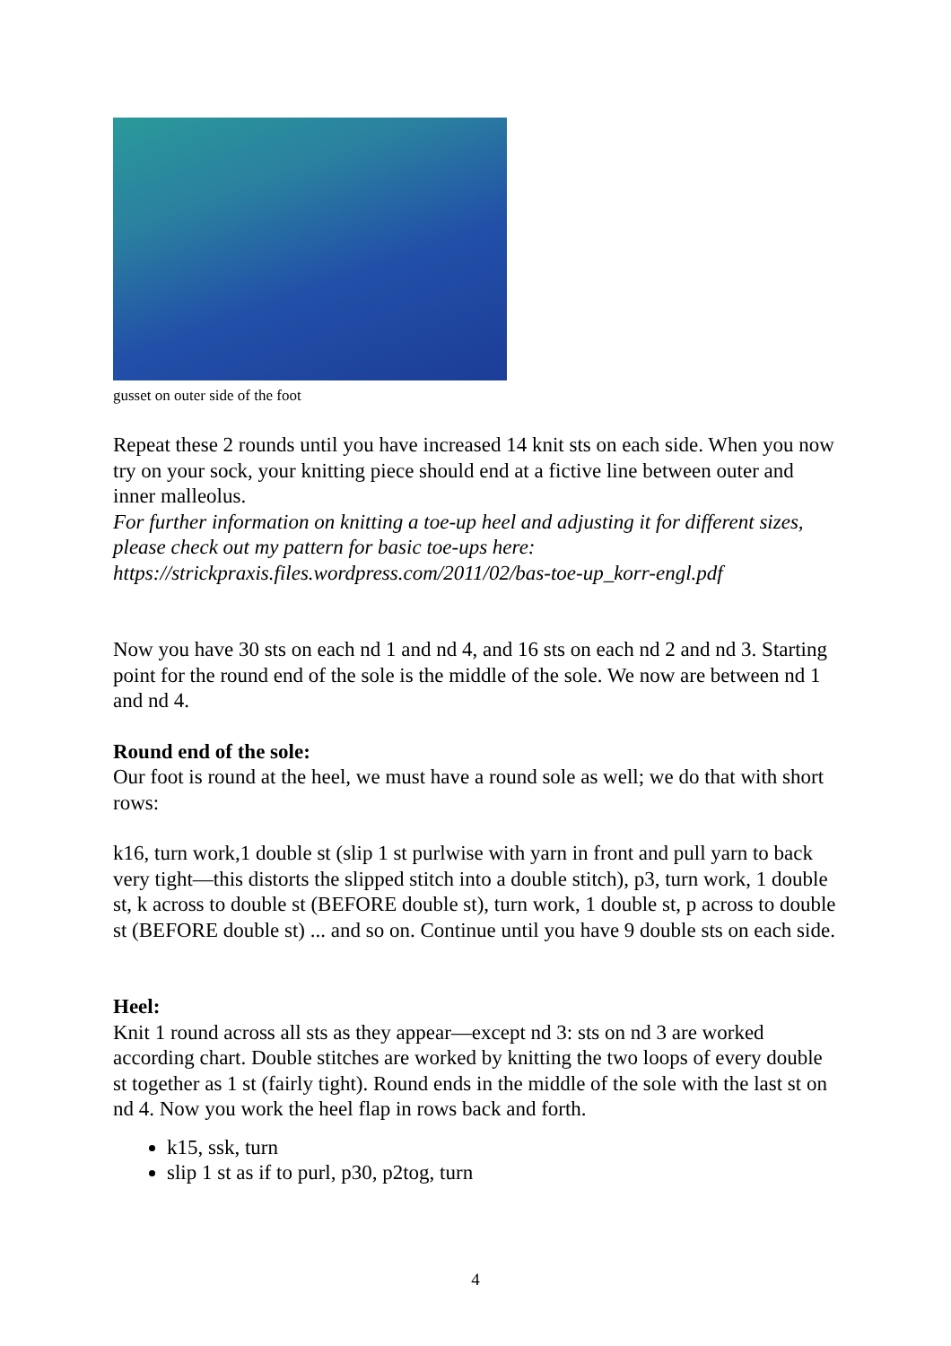gusset on outer side of the foot
Repeat these 2 rounds until you have increased 14 knit sts on each side. When you now try on your sock, your knitting piece should end at a fictive line between outer and inner malleolus.
For further information on knitting a toe-up heel and adjusting it for different sizes, please check out my pattern for basic toe-ups here: https://strickpraxis.files.wordpress.com/2011/02/bas-toe-up_korr-engl.pdf
Now you have 30 sts on each nd 1 and nd 4, and 16 sts on each nd 2 and nd 3. Starting point for the round end of the sole is the middle of the sole. We now are between nd 1 and nd 4.
Round end of the sole:
Our foot is round at the heel, we must have a round sole as well; we do that with short rows:
k16, turn work,1 double st (slip 1 st purlwise with yarn in front and pull yarn to back very tight—this distorts the slipped stitch into a double stitch), p3, turn work, 1 double st, k across to double st (BEFORE double st), turn work, 1 double st, p across to double st (BEFORE double st) ... and so on. Continue until you have 9 double sts on each side.
Heel:
Knit 1 round across all sts as they appear—except nd 3: sts on nd 3 are worked according chart. Double stitches are worked by knitting the two loops of every double st together as 1 st (fairly tight). Round ends in the middle of the sole with the last st on nd 4. Now you work the heel flap in rows back and forth.
k15, ssk, turn
slip 1 st as if to purl, p30, p2tog, turn
4